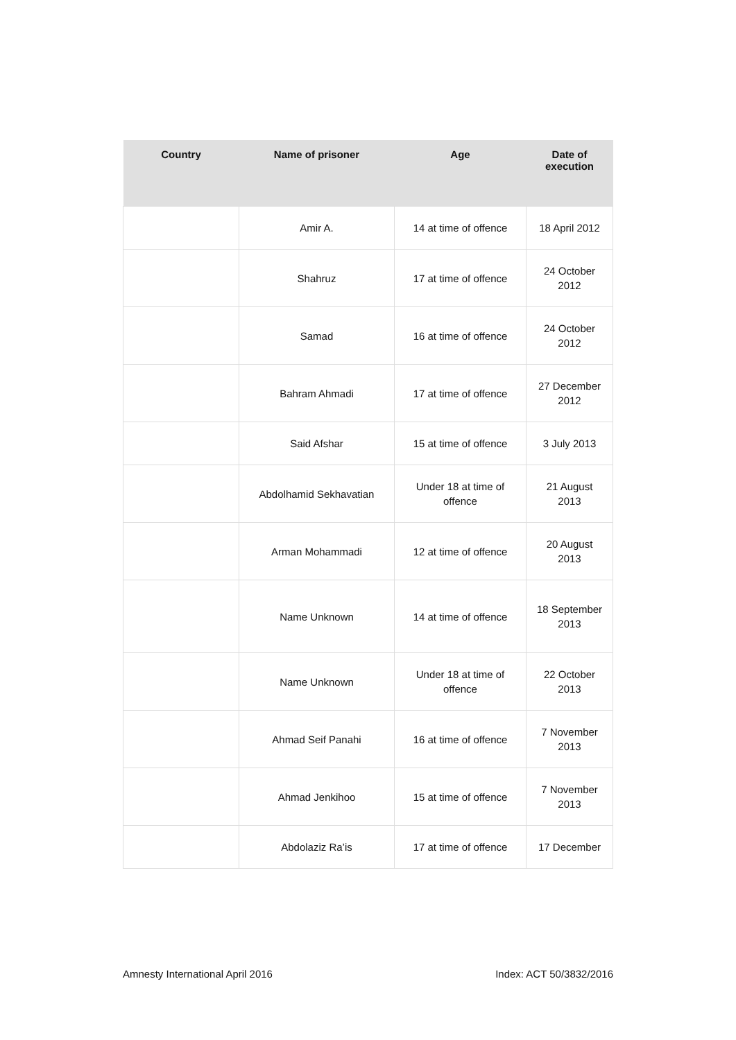| Country | Name of prisoner | Age | Date of execution |
| --- | --- | --- | --- |
| | Amir A. | 14 at time of offence | 18 April 2012 |
| | Shahruz | 17 at time of offence | 24 October 2012 |
| | Samad | 16 at time of offence | 24 October 2012 |
| | Bahram Ahmadi | 17 at time of offence | 27 December 2012 |
| | Said Afshar | 15 at time of offence | 3 July 2013 |
| | Abdolhamid Sekhavatian | Under 18 at time of offence | 21 August 2013 |
| | Arman Mohammadi | 12 at time of offence | 20 August 2013 |
| | Name Unknown | 14 at time of offence | 18 September 2013 |
| | Name Unknown | Under 18 at time of offence | 22 October 2013 |
| | Ahmad Seif Panahi | 16 at time of offence | 7 November 2013 |
| | Ahmad Jenkihoo | 15 at time of offence | 7 November 2013 |
| | Abdolaziz Ra’is | 17 at time of offence | 17 December |
Amnesty International April 2016 Index: ACT 50/3832/2016